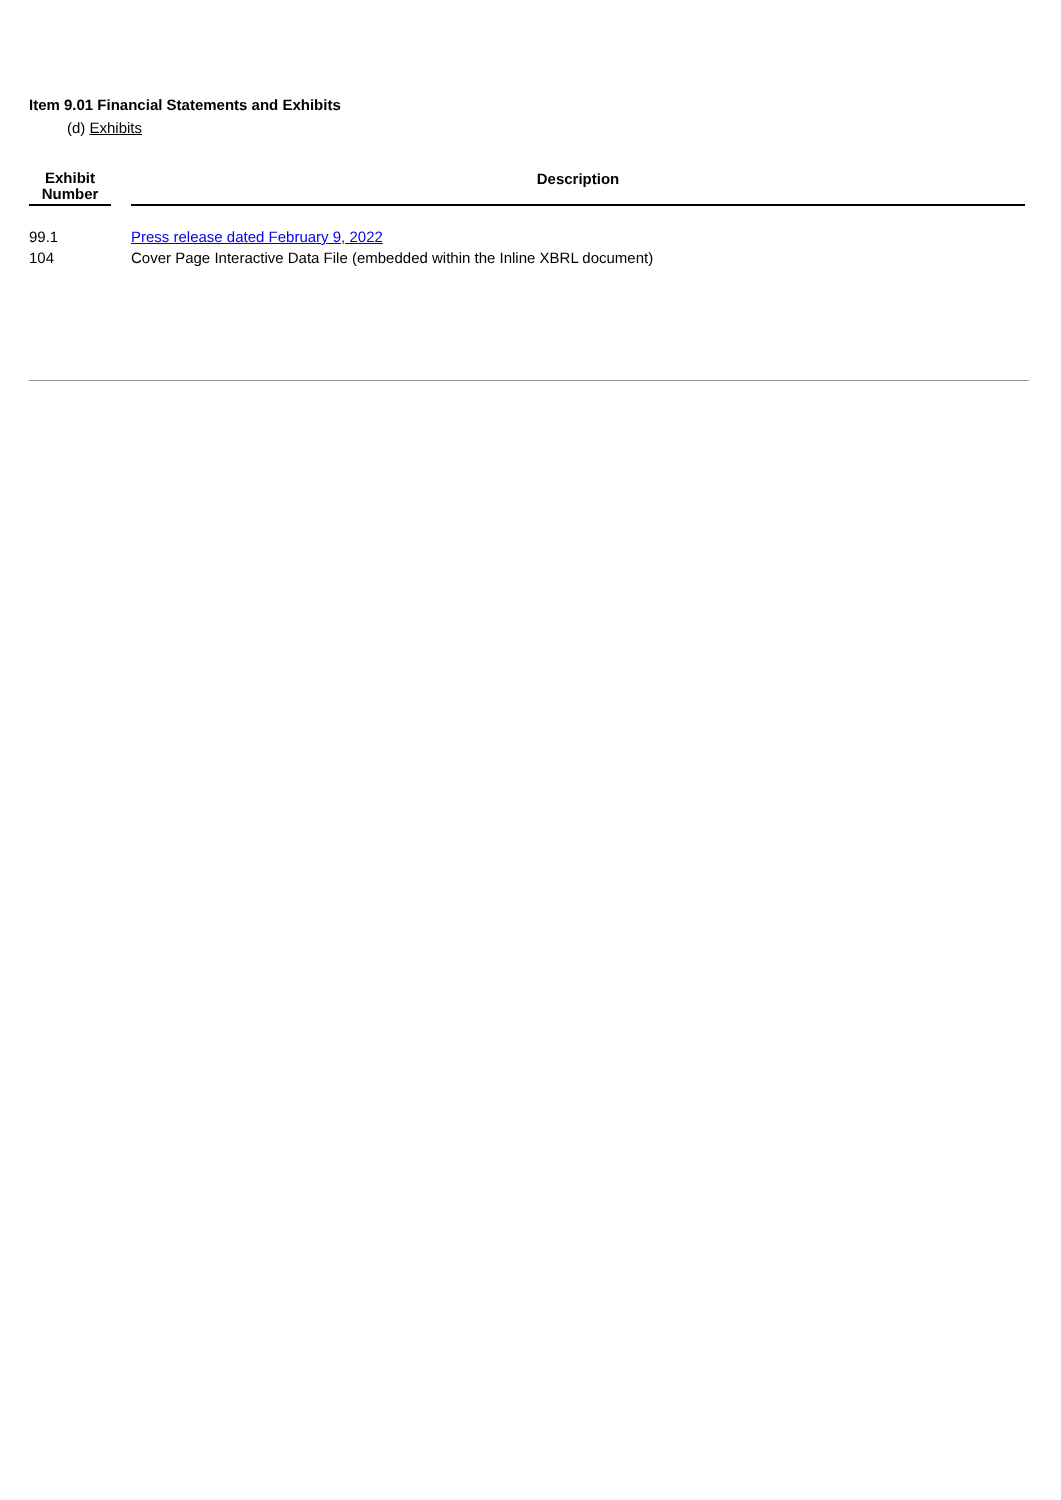Item 9.01 Financial Statements and Exhibits
(d) Exhibits
| Exhibit Number | | Description |
| --- | --- | --- |
| 99.1 | | Press release dated February 9, 2022 |
| 104 | | Cover Page Interactive Data File (embedded within the Inline XBRL document) |